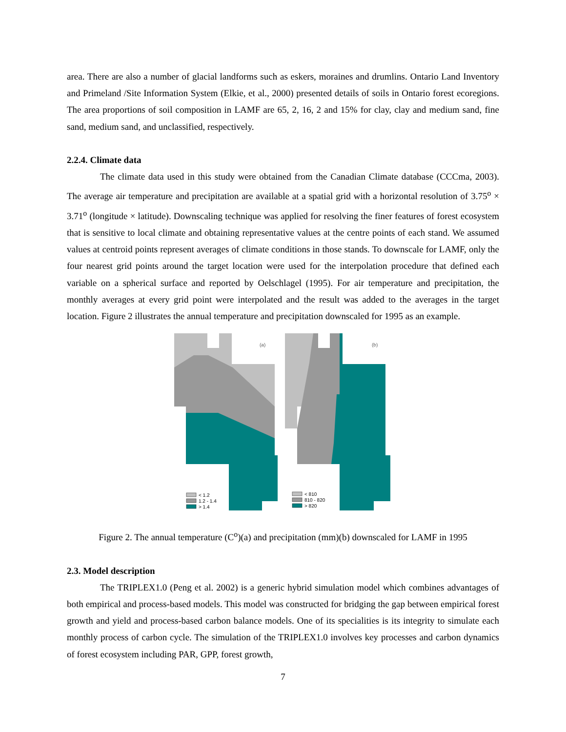area. There are also a number of glacial landforms such as eskers, moraines and drumlins. Ontario Land Inventory and Primeland /Site Information System (Elkie, et al., 2000) presented details of soils in Ontario forest ecoregions. The area proportions of soil composition in LAMF are 65, 2, 16, 2 and 15% for clay, clay and medium sand, fine sand, medium sand, and unclassified, respectively.
2.2.4. Climate data
The climate data used in this study were obtained from the Canadian Climate database (CCCma, 2003). The average air temperature and precipitation are available at a spatial grid with a horizontal resolution of 3.75<sup>o</sup> × 3.71<sup>o</sup> (longitude × latitude). Downscaling technique was applied for resolving the finer features of forest ecosystem that is sensitive to local climate and obtaining representative values at the centre points of each stand. We assumed values at centroid points represent averages of climate conditions in those stands. To downscale for LAMF, only the four nearest grid points around the target location were used for the interpolation procedure that defined each variable on a spherical surface and reported by Oelschlagel (1995). For air temperature and precipitation, the monthly averages at every grid point were interpolated and the result was added to the averages in the target location. Figure 2 illustrates the annual temperature and precipitation downscaled for 1995 as an example.
(a)
< 1.2
1.2 - 1.4
> 1.4
(b)
< 810
810 - 820
> 820
Figure 2. The annual temperature (C<sup>o</sup>)(a) and precipitation (mm)(b) downscaled for LAMF in 1995
2.3. Model description
The TRIPLEX1.0 (Peng et al. 2002) is a generic hybrid simulation model which combines advantages of both empirical and process-based models. This model was constructed for bridging the gap between empirical forest growth and yield and process-based carbon balance models. One of its specialities is its integrity to simulate each monthly process of carbon cycle. The simulation of the TRIPLEX1.0 involves key processes and carbon dynamics of forest ecosystem including PAR, GPP, forest growth,
7